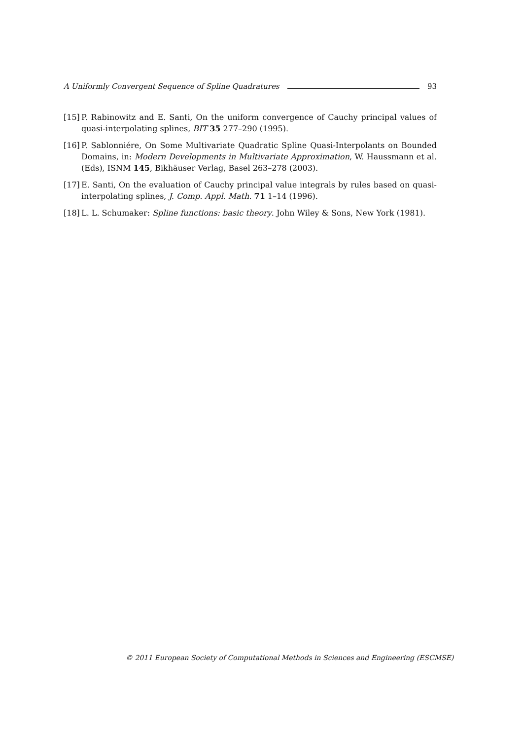A Uniformly Convergent Sequence of Spline Quadratures 93
[15] P. Rabinowitz and E. Santi, On the uniform convergence of Cauchy principal values of quasi-interpolating splines, BIT 35 277–290 (1995).
[16] P. Sablonniére, On Some Multivariate Quadratic Spline Quasi-Interpolants on Bounded Domains, in: Modern Developments in Multivariate Approximation, W. Haussmann et al. (Eds), ISNM 145, Bikhäuser Verlag, Basel 263–278 (2003).
[17] E. Santi, On the evaluation of Cauchy principal value integrals by rules based on quasi-interpolating splines, J. Comp. Appl. Math. 71 1–14 (1996).
[18] L. L. Schumaker: Spline functions: basic theory. John Wiley & Sons, New York (1981).
© 2011 European Society of Computational Methods in Sciences and Engineering (ESCMSE)